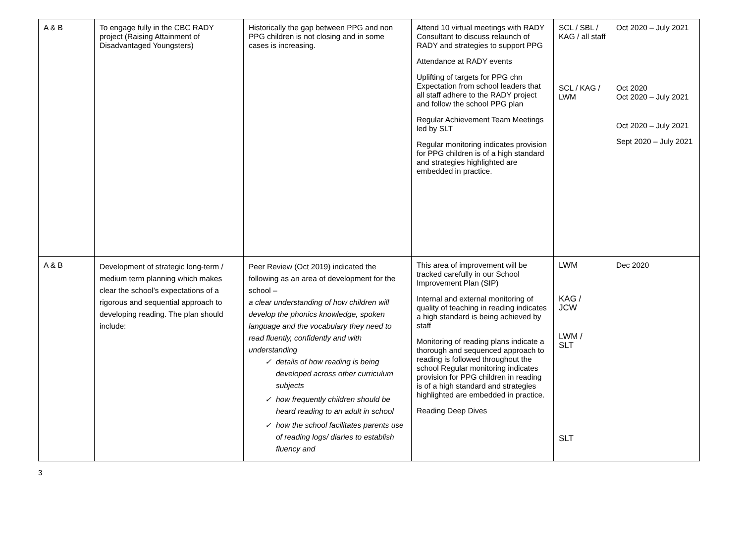| A & B | To engage fully in the CBC RADY project (Raising Attainment of Disadvantaged Youngsters) | Historically the gap between PPG and non PPG children is not closing and in some cases is increasing. | Attend 10 virtual meetings with RADY Consultant to discuss relaunch of RADY and strategies to support PPG Attendance at RADY events Uplifting of targets for PPG chn Expectation from school leaders that all staff adhere to the RADY project and follow the school PPG plan Regular Achievement Team Meetings led by SLT Regular monitoring indicates provision for PPG children is of a high standard and strategies highlighted are embedded in practice. | SCL / SBL / KAG / all staff SCL / KAG / LWM | Oct 2020 – July 2021 Oct 2020 Oct 2020 – July 2021 Oct 2020 – July 2021 Sept 2020 – July 2021 |
| A & B | Development of strategic long-term / medium term planning which makes clear the school’s expectations of a rigorous and sequential approach to developing reading. The plan should include: | Peer Review (Oct 2019) indicated the following as an area of development for the school – a clear understanding of how children will develop the phonics knowledge, spoken language and the vocabulary they need to read fluently, confidently and with understanding ✓ details of how reading is being developed across other curriculum subjects ✓ how frequently children should be heard reading to an adult in school ✓ how the school facilitates parents use of reading logs/ diaries to establish fluency and | This area of improvement will be tracked carefully in our School Improvement Plan (SIP) Internal and external monitoring of quality of teaching in reading indicates a high standard is being achieved by staff Monitoring of reading plans indicate a thorough and sequenced approach to reading is followed throughout the school Regular monitoring indicates provision for PPG children in reading is of a high standard and strategies highlighted are embedded in practice. Reading Deep Dives | LWM KAG / JCW LWM / SLT SLT | Dec 2020 |
3